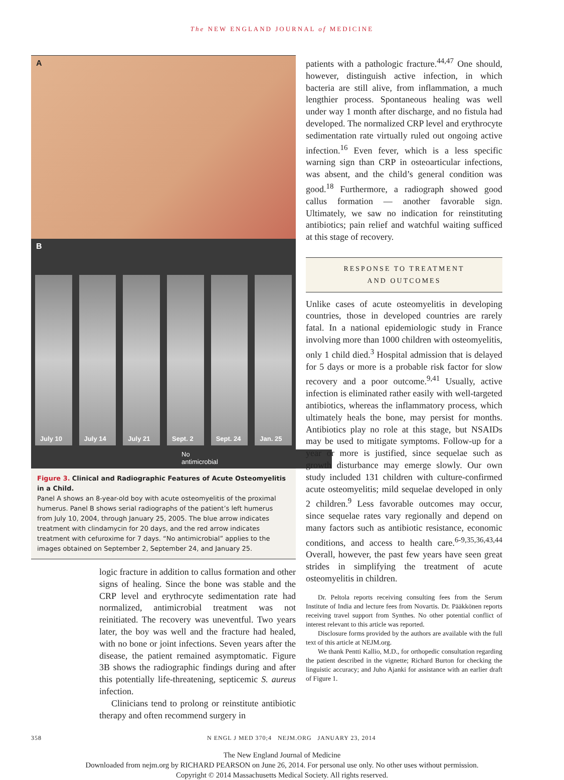The NEW ENGLAND JOURNAL of MEDICINE
A
B
July 10
July 14
July 21
Sept. 2
Sept. 24
Jan. 25
No antimicrobial
Figure 3. Clinical and Radiographic Features of Acute Osteomyelitis in a Child.
Panel A shows an 8-year-old boy with acute osteomyelitis of the proximal humerus. Panel B shows serial radiographs of the patient’s left humerus from July 10, 2004, through January 25, 2005. The blue arrow indicates treatment with clindamycin for 20 days, and the red arrow indicates treatment with cefuroxime for 7 days. “No antimicrobial” applies to the images obtained on September 2, September 24, and January 25.
logic fracture in addition to callus formation and other signs of healing. Since the bone was stable and the CRP level and erythrocyte sedimentation rate had normalized, antimicrobial treatment was not reinitiated. The recovery was uneventful. Two years later, the boy was well and the fracture had healed, with no bone or joint infections. Seven years after the disease, the patient remained asymptomatic. Figure 3B shows the radiographic findings during and after this potentially life-threatening, septicemic S. aureus infection.
Clinicians tend to prolong or reinstitute antibiotic therapy and often recommend surgery in
patients with a pathologic fracture.<sup>44,47</sup> One should, however, distinguish active infection, in which bacteria are still alive, from inflammation, a much lengthier process. Spontaneous healing was well under way 1 month after discharge, and no fistula had developed. The normalized CRP level and erythrocyte sedimentation rate virtually ruled out ongoing active infection.<sup>16</sup> Even fever, which is a less specific warning sign than CRP in osteoarticular infections, was absent, and the child’s general condition was good.<sup>18</sup> Furthermore, a radiograph showed good callus formation — another favorable sign. Ultimately, we saw no indication for reinstituting antibiotics; pain relief and watchful waiting sufficed at this stage of recovery.
RESPONSE TO TREATMENT
AND OUTCOMES
Unlike cases of acute osteomyelitis in developing countries, those in developed countries are rarely fatal. In a national epidemiologic study in France involving more than 1000 children with osteomyelitis, only 1 child died.<sup>3</sup> Hospital admission that is delayed for 5 days or more is a probable risk factor for slow recovery and a poor outcome.<sup>9,41</sup> Usually, active infection is eliminated rather easily with well-targeted antibiotics, whereas the inflammatory process, which ultimately heals the bone, may persist for months. Antibiotics play no role at this stage, but NSAIDs may be used to mitigate symptoms. Follow-up for a year or more is justified, since sequelae such as growth disturbance may emerge slowly. Our own study included 131 children with culture-confirmed acute osteomyelitis; mild sequelae developed in only 2 children.<sup>9</sup> Less favorable outcomes may occur, since sequelae rates vary regionally and depend on many factors such as antibiotic resistance, economic conditions, and access to health care.<sup>6-9,35,36,43,44</sup> Overall, however, the past few years have seen great strides in simplifying the treatment of acute osteomyelitis in children.
Dr. Peltola reports receiving consulting fees from the Serum Institute of India and lecture fees from Novartis. Dr. Pääkkönen reports receiving travel support from Synthes. No other potential conflict of interest relevant to this article was reported.
Disclosure forms provided by the authors are available with the full text of this article at NEJM.org.
We thank Pentti Kallio, M.D., for orthopedic consultation regarding the patient described in the vignette; Richard Burton for checking the linguistic accuracy; and Juho Ajanki for assistance with an earlier draft of Figure 1.
358 N ENGL J MED 370;4 NEJM.ORG JANUARY 23, 2014
The New England Journal of Medicine
Downloaded from nejm.org by RICHARD PEARSON on June 26, 2014. For personal use only. No other uses without permission.
Copyright © 2014 Massachusetts Medical Society. All rights reserved.